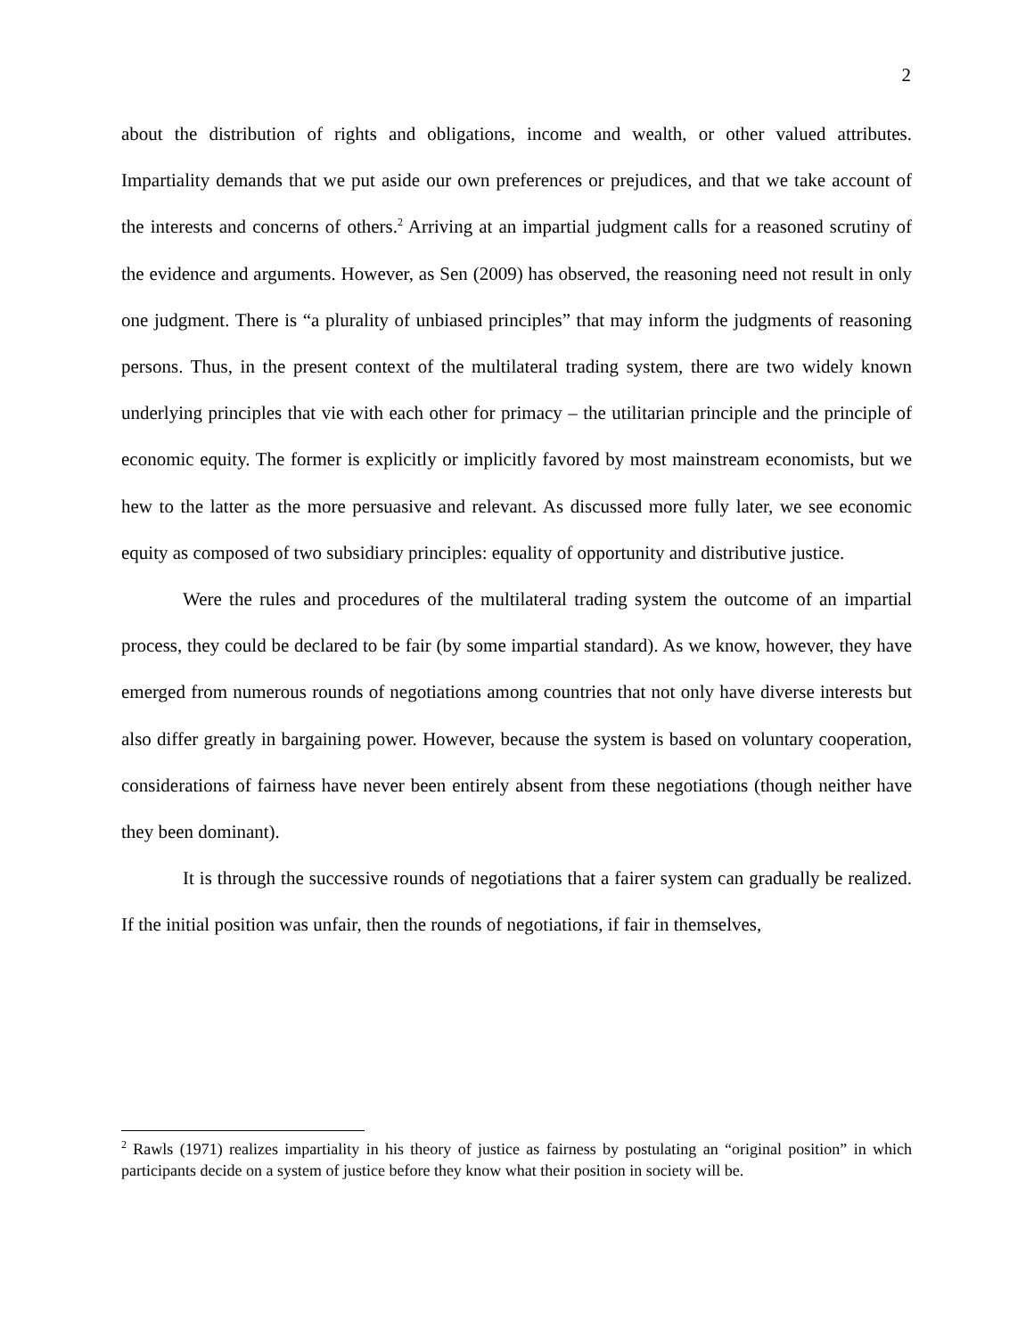2
about the distribution of rights and obligations, income and wealth, or other valued attributes. Impartiality demands that we put aside our own preferences or prejudices, and that we take account of the interests and concerns of others.<sup>2</sup> Arriving at an impartial judgment calls for a reasoned scrutiny of the evidence and arguments. However, as Sen (2009) has observed, the reasoning need not result in only one judgment. There is “a plurality of unbiased principles” that may inform the judgments of reasoning persons. Thus, in the present context of the multilateral trading system, there are two widely known underlying principles that vie with each other for primacy – the utilitarian principle and the principle of economic equity. The former is explicitly or implicitly favored by most mainstream economists, but we hew to the latter as the more persuasive and relevant. As discussed more fully later, we see economic equity as composed of two subsidiary principles: equality of opportunity and distributive justice.
Were the rules and procedures of the multilateral trading system the outcome of an impartial process, they could be declared to be fair (by some impartial standard). As we know, however, they have emerged from numerous rounds of negotiations among countries that not only have diverse interests but also differ greatly in bargaining power. However, because the system is based on voluntary cooperation, considerations of fairness have never been entirely absent from these negotiations (though neither have they been dominant).
It is through the successive rounds of negotiations that a fairer system can gradually be realized. If the initial position was unfair, then the rounds of negotiations, if fair in themselves,
<sup>2</sup> Rawls (1971) realizes impartiality in his theory of justice as fairness by postulating an “original position” in which participants decide on a system of justice before they know what their position in society will be.